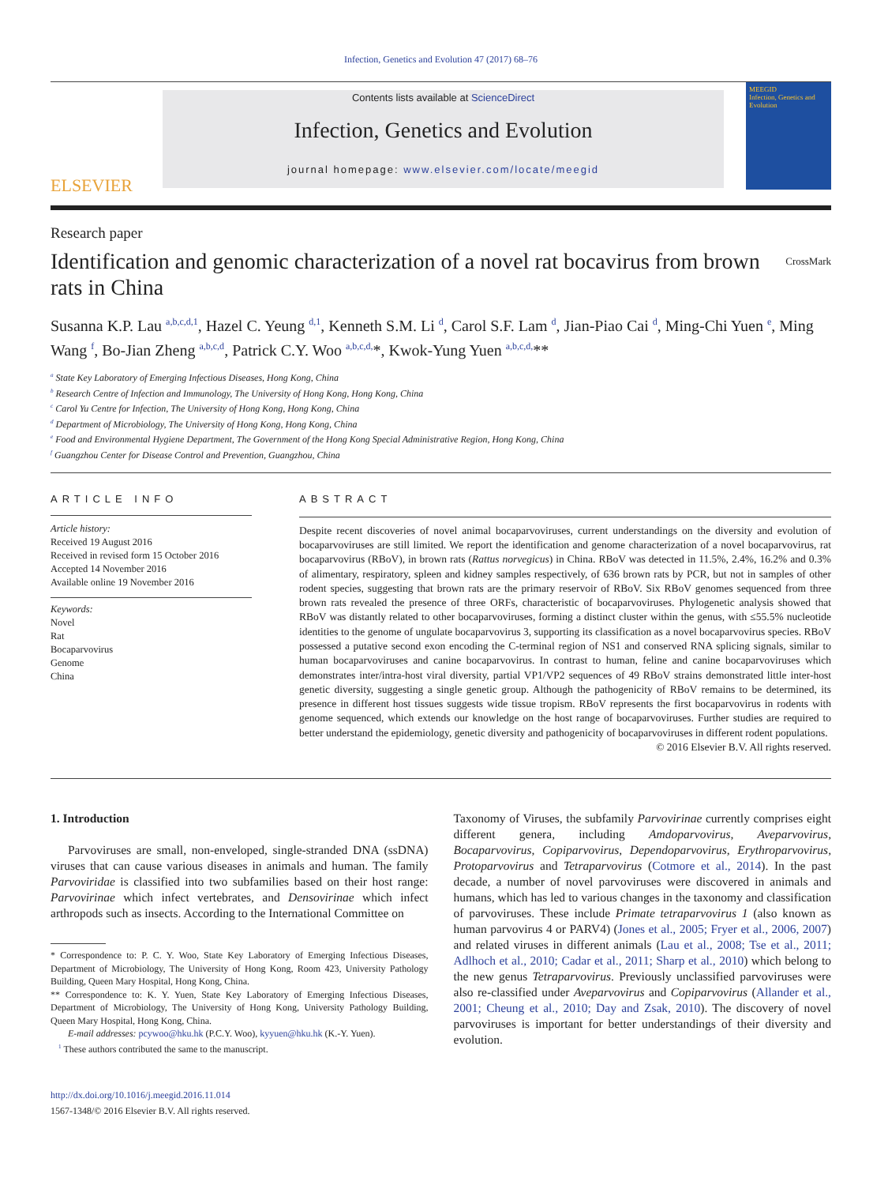Infection, Genetics and Evolution 47 (2017) 68–76
ELSEVIER
Contents lists available at ScienceDirect
Infection, Genetics and Evolution
journal homepage: www.elsevier.com/locate/meegid
MEEGID
Infection, Genetics and Evolution
Research paper
Identification and genomic characterization of a novel rat bocavirus from brown rats in China
CrossMark
Susanna K.P. Lau <sup>a,b,c,d,1</sup>, Hazel C. Yeung <sup>d,1</sup>, Kenneth S.M. Li <sup>d</sup>, Carol S.F. Lam <sup>d</sup>, Jian-Piao Cai <sup>d</sup>, Ming-Chi Yuen <sup>e</sup>, Ming Wang <sup>f</sup>, Bo-Jian Zheng <sup>a,b,c,d</sup>, Patrick C.Y. Woo <sup>a,b,c,d,</sup>*, Kwok-Yung Yuen <sup>a,b,c,d,</sup>**
<sup>a</sup> State Key Laboratory of Emerging Infectious Diseases, Hong Kong, China
<sup>b</sup> Research Centre of Infection and Immunology, The University of Hong Kong, Hong Kong, China
<sup>c</sup> Carol Yu Centre for Infection, The University of Hong Kong, Hong Kong, China
<sup>d</sup> Department of Microbiology, The University of Hong Kong, Hong Kong, China
<sup>e</sup> Food and Environmental Hygiene Department, The Government of the Hong Kong Special Administrative Region, Hong Kong, China
<sup>f</sup> Guangzhou Center for Disease Control and Prevention, Guangzhou, China
ARTICLE INFO
Article history:
Received 19 August 2016
Received in revised form 15 October 2016
Accepted 14 November 2016
Available online 19 November 2016
Keywords:
Novel
Rat
Bocaparvovirus
Genome
China
ABSTRACT
Despite recent discoveries of novel animal bocaparvoviruses, current understandings on the diversity and evolution of bocaparvoviruses are still limited. We report the identification and genome characterization of a novel bocaparvovirus, rat bocaparvovirus (RBoV), in brown rats (Rattus norvegicus) in China. RBoV was detected in 11.5%, 2.4%, 16.2% and 0.3% of alimentary, respiratory, spleen and kidney samples respectively, of 636 brown rats by PCR, but not in samples of other rodent species, suggesting that brown rats are the primary reservoir of RBoV. Six RBoV genomes sequenced from three brown rats revealed the presence of three ORFs, characteristic of bocaparvoviruses. Phylogenetic analysis showed that RBoV was distantly related to other bocaparvoviruses, forming a distinct cluster within the genus, with ≤55.5% nucleotide identities to the genome of ungulate bocaparvovirus 3, supporting its classification as a novel bocaparvovirus species. RBoV possessed a putative second exon encoding the C-terminal region of NS1 and conserved RNA splicing signals, similar to human bocaparvoviruses and canine bocaparvovirus. In contrast to human, feline and canine bocaparvoviruses which demonstrates inter/intra-host viral diversity, partial VP1/VP2 sequences of 49 RBoV strains demonstrated little inter-host genetic diversity, suggesting a single genetic group. Although the pathogenicity of RBoV remains to be determined, its presence in different host tissues suggests wide tissue tropism. RBoV represents the first bocaparvovirus in rodents with genome sequenced, which extends our knowledge on the host range of bocaparvoviruses. Further studies are required to better understand the epidemiology, genetic diversity and pathogenicity of bocaparvoviruses in different rodent populations.
© 2016 Elsevier B.V. All rights reserved.
1. Introduction
Parvoviruses are small, non-enveloped, single-stranded DNA (ssDNA) viruses that can cause various diseases in animals and human. The family Parvoviridae is classified into two subfamilies based on their host range: Parvovirinae which infect vertebrates, and Densovirinae which infect arthropods such as insects. According to the International Committee on
* Correspondence to: P. C. Y. Woo, State Key Laboratory of Emerging Infectious Diseases, Department of Microbiology, The University of Hong Kong, Room 423, University Pathology Building, Queen Mary Hospital, Hong Kong, China.
** Correspondence to: K. Y. Yuen, State Key Laboratory of Emerging Infectious Diseases, Department of Microbiology, The University of Hong Kong, University Pathology Building, Queen Mary Hospital, Hong Kong, China.
E-mail addresses: pcywoo@hku.hk (P.C.Y. Woo), kyyuen@hku.hk (K.-Y. Yuen).
<sup>1</sup> These authors contributed the same to the manuscript.
http://dx.doi.org/10.1016/j.meegid.2016.11.014
1567-1348/© 2016 Elsevier B.V. All rights reserved.
Taxonomy of Viruses, the subfamily Parvovirinae currently comprises eight different genera, including Amdoparvovirus, Aveparvovirus, Bocaparvovirus, Copiparvovirus, Dependoparvovirus, Erythroparvovirus, Protoparvovirus and Tetraparvovirus (Cotmore et al., 2014). In the past decade, a number of novel parvoviruses were discovered in animals and humans, which has led to various changes in the taxonomy and classification of parvoviruses. These include Primate tetraparvovirus 1 (also known as human parvovirus 4 or PARV4) (Jones et al., 2005; Fryer et al., 2006, 2007) and related viruses in different animals (Lau et al., 2008; Tse et al., 2011; Adlhoch et al., 2010; Cadar et al., 2011; Sharp et al., 2010) which belong to the new genus Tetraparvovirus. Previously unclassified parvoviruses were also re-classified under Aveparvovirus and Copiparvovirus (Allander et al., 2001; Cheung et al., 2010; Day and Zsak, 2010). The discovery of novel parvoviruses is important for better understandings of their diversity and evolution.